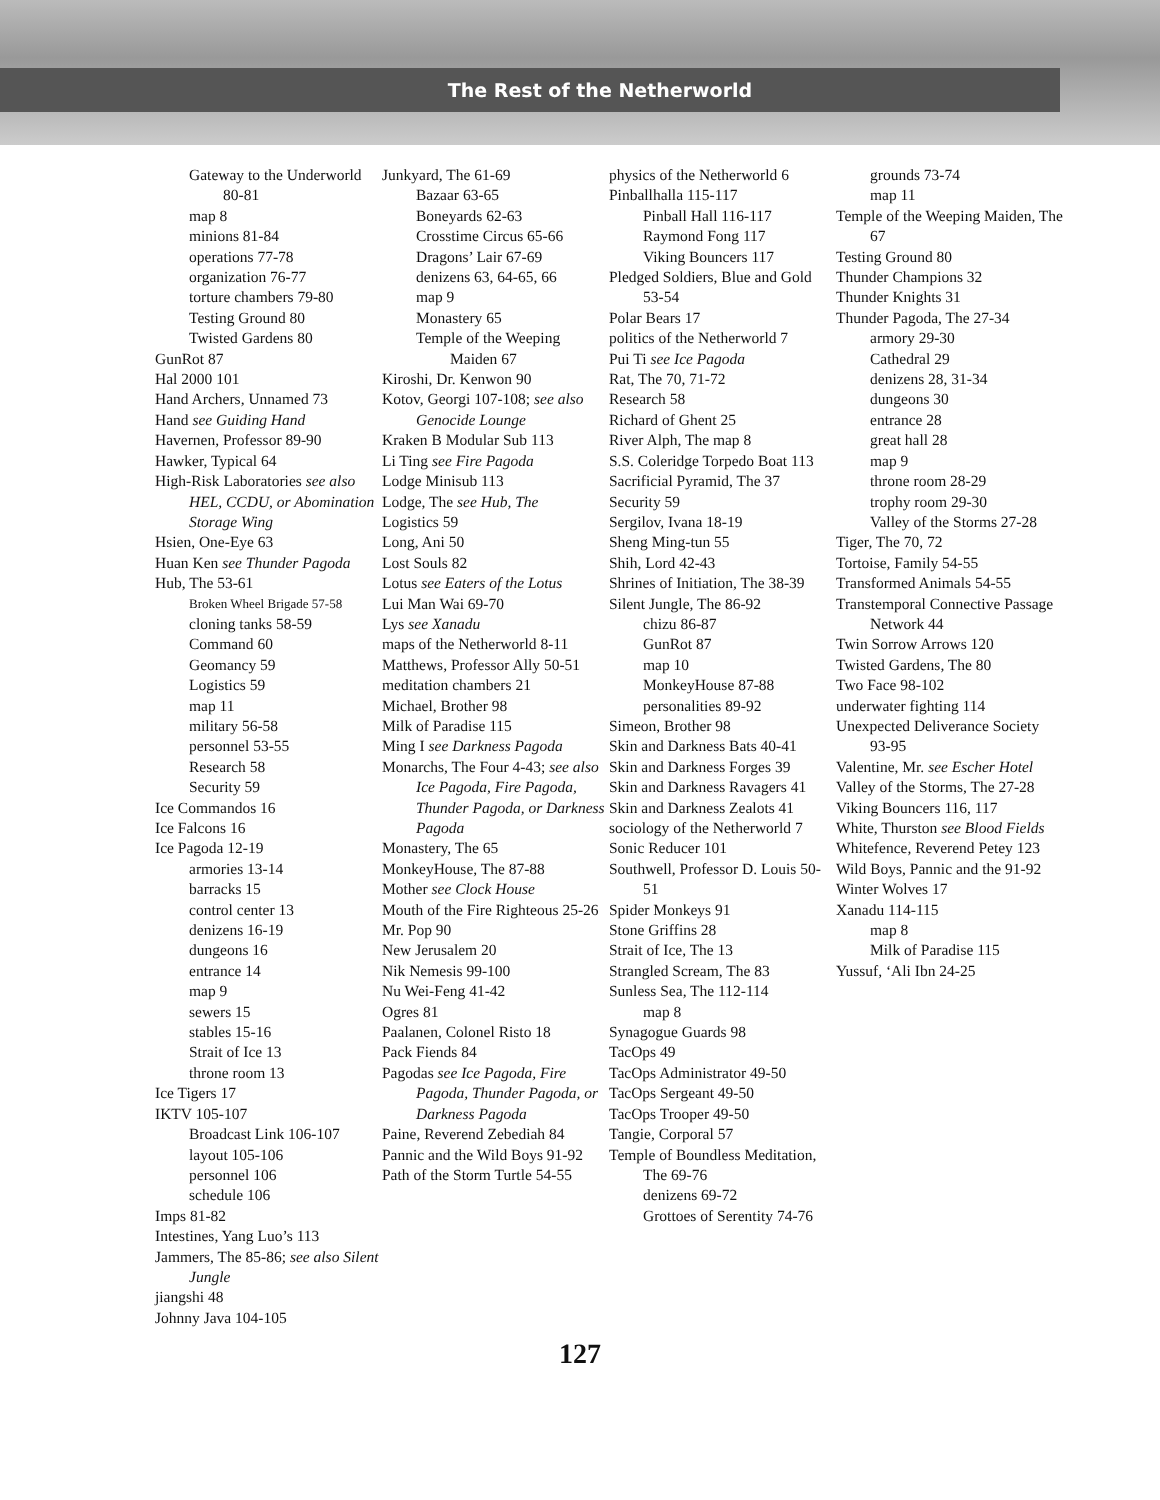The Rest of the Netherworld
Gateway to the Underworld 80-81
map 8
minions 81-84
operations 77-78
organization 76-77
torture chambers 79-80
Testing Ground 80
Twisted Gardens 80
GunRot 87
Hal 2000 101
Hand Archers, Unnamed 73
Hand see Guiding Hand
Havernen, Professor 89-90
Hawker, Typical 64
High-Risk Laboratories see also HEL, CCDU, or Abomination Storage Wing
Hsien, One-Eye 63
Huan Ken see Thunder Pagoda
Hub, The 53-61
Broken Wheel Brigade 57-58
cloning tanks 58-59
Command 60
Geomancy 59
Logistics 59
map 11
military 56-58
personnel 53-55
Research 58
Security 59
Ice Commandos 16
Ice Falcons 16
Ice Pagoda 12-19
armories 13-14
barracks 15
control center 13
denizens 16-19
dungeons 16
entrance 14
map 9
sewers 15
stables 15-16
Strait of Ice 13
throne room 13
Ice Tigers 17
IKTV 105-107
Broadcast Link 106-107
layout 105-106
personnel 106
schedule 106
Imps 81-82
Intestines, Yang Luo’s 113
Jammers, The 85-86; see also Silent Jungle
jiangshi 48
Johnny Java 104-105
Junkyard, The 61-69
Bazaar 63-65
Boneyards 62-63
Crosstime Circus 65-66
Dragons’ Lair 67-69
denizens 63, 64-65, 66
map 9
Monastery 65
Temple of the Weeping Maiden 67
Kiroshi, Dr. Kenwon 90
Kotov, Georgi 107-108; see also Genocide Lounge
Kraken B Modular Sub 113
Li Ting see Fire Pagoda
Lodge Minisub 113
Lodge, The see Hub, The
Logistics 59
Long, Ani 50
Lost Souls 82
Lotus see Eaters of the Lotus
Lui Man Wai 69-70
Lys see Xanadu
maps of the Netherworld 8-11
Matthews, Professor Ally 50-51
meditation chambers 21
Michael, Brother 98
Milk of Paradise 115
Ming I see Darkness Pagoda
Monarchs, The Four 4-43; see also Ice Pagoda, Fire Pagoda, Thunder Pagoda, or Darkness Pagoda
Monastery, The 65
MonkeyHouse, The 87-88
Mother see Clock House
Mouth of the Fire Righteous 25-26
Mr. Pop 90
New Jerusalem 20
Nik Nemesis 99-100
Nu Wei-Feng 41-42
Ogres 81
Paalanen, Colonel Risto 18
Pack Fiends 84
Pagodas see Ice Pagoda, Fire Pagoda, Thunder Pagoda, or Darkness Pagoda
Paine, Reverend Zebediah 84
Pannic and the Wild Boys 91-92
Path of the Storm Turtle 54-55
physics of the Netherworld 6
Pinballhalla 115-117
Pinball Hall 116-117
Raymond Fong 117
Viking Bouncers 117
Pledged Soldiers, Blue and Gold 53-54
Polar Bears 17
politics of the Netherworld 7
Pui Ti see Ice Pagoda
Rat, The 70, 71-72
Research 58
Richard of Ghent 25
River Alph, The map 8
S.S. Coleridge Torpedo Boat 113
Sacrificial Pyramid, The 37
Security 59
Sergilov, Ivana 18-19
Sheng Ming-tun 55
Shih, Lord 42-43
Shrines of Initiation, The 38-39
Silent Jungle, The 86-92
chizu 86-87
GunRot 87
map 10
MonkeyHouse 87-88
personalities 89-92
Simeon, Brother 98
Skin and Darkness Bats 40-41
Skin and Darkness Forges 39
Skin and Darkness Ravagers 41
Skin and Darkness Zealots 41
sociology of the Netherworld 7
Sonic Reducer 101
Southwell, Professor D. Louis 50-51
Spider Monkeys 91
Stone Griffins 28
Strait of Ice, The 13
Strangled Scream, The 83
Sunless Sea, The 112-114
map 8
Synagogue Guards 98
TacOps 49
TacOps Administrator 49-50
TacOps Sergeant 49-50
TacOps Trooper 49-50
Tangie, Corporal 57
Temple of Boundless Meditation, The 69-76
denizens 69-72
Grottoes of Serentity 74-76
grounds 73-74
map 11
Temple of the Weeping Maiden, The 67
Testing Ground 80
Thunder Champions 32
Thunder Knights 31
Thunder Pagoda, The 27-34
armory 29-30
Cathedral 29
denizens 28, 31-34
dungeons 30
entrance 28
great hall 28
map 9
throne room 28-29
trophy room 29-30
Valley of the Storms 27-28
Tiger, The 70, 72
Tortoise, Family 54-55
Transformed Animals 54-55
Transtemporal Connective Passage Network 44
Twin Sorrow Arrows 120
Twisted Gardens, The 80
Two Face 98-102
underwater fighting 114
Unexpected Deliverance Society 93-95
Valentine, Mr. see Escher Hotel
Valley of the Storms, The 27-28
Viking Bouncers 116, 117
White, Thurston see Blood Fields
Whitefence, Reverend Petey 123
Wild Boys, Pannic and the 91-92
Winter Wolves 17
Xanadu 114-115
map 8
Milk of Paradise 115
Yussuf, ‘Ali Ibn 24-25
127